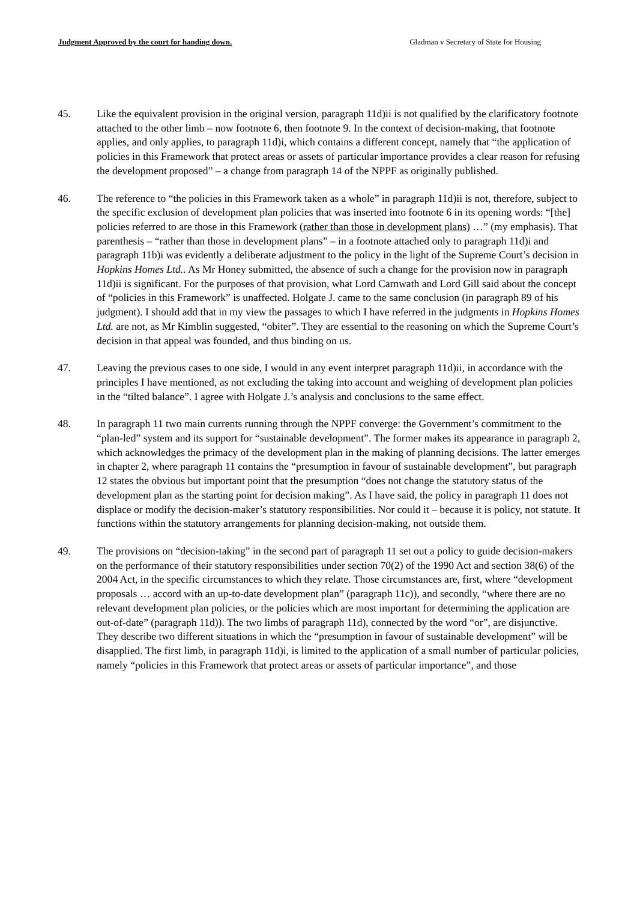Judgment Approved by the court for handing down. Gladman v Secretary of State for Housing
45. Like the equivalent provision in the original version, paragraph 11d)ii is not qualified by the clarificatory footnote attached to the other limb – now footnote 6, then footnote 9. In the context of decision-making, that footnote applies, and only applies, to paragraph 11d)i, which contains a different concept, namely that “the application of policies in this Framework that protect areas or assets of particular importance provides a clear reason for refusing the development proposed” – a change from paragraph 14 of the NPPF as originally published.
46. The reference to “the policies in this Framework taken as a whole” in paragraph 11d)ii is not, therefore, subject to the specific exclusion of development plan policies that was inserted into footnote 6 in its opening words: “[the] policies referred to are those in this Framework (rather than those in development plans) …” (my emphasis). That parenthesis – “rather than those in development plans” – in a footnote attached only to paragraph 11d)i and paragraph 11b)i was evidently a deliberate adjustment to the policy in the light of the Supreme Court’s decision in Hopkins Homes Ltd.. As Mr Honey submitted, the absence of such a change for the provision now in paragraph 11d)ii is significant. For the purposes of that provision, what Lord Carnwath and Lord Gill said about the concept of “policies in this Framework” is unaffected. Holgate J. came to the same conclusion (in paragraph 89 of his judgment). I should add that in my view the passages to which I have referred in the judgments in Hopkins Homes Ltd. are not, as Mr Kimblin suggested, “obiter”. They are essential to the reasoning on which the Supreme Court’s decision in that appeal was founded, and thus binding on us.
47. Leaving the previous cases to one side, I would in any event interpret paragraph 11d)ii, in accordance with the principles I have mentioned, as not excluding the taking into account and weighing of development plan policies in the “tilted balance”. I agree with Holgate J.’s analysis and conclusions to the same effect.
48. In paragraph 11 two main currents running through the NPPF converge: the Government’s commitment to the “plan-led” system and its support for “sustainable development”. The former makes its appearance in paragraph 2, which acknowledges the primacy of the development plan in the making of planning decisions. The latter emerges in chapter 2, where paragraph 11 contains the “presumption in favour of sustainable development”, but paragraph 12 states the obvious but important point that the presumption “does not change the statutory status of the development plan as the starting point for decision making”. As I have said, the policy in paragraph 11 does not displace or modify the decision-maker’s statutory responsibilities. Nor could it – because it is policy, not statute. It functions within the statutory arrangements for planning decision-making, not outside them.
49. The provisions on “decision-taking” in the second part of paragraph 11 set out a policy to guide decision-makers on the performance of their statutory responsibilities under section 70(2) of the 1990 Act and section 38(6) of the 2004 Act, in the specific circumstances to which they relate. Those circumstances are, first, where “development proposals … accord with an up-to-date development plan” (paragraph 11c)), and secondly, “where there are no relevant development plan policies, or the policies which are most important for determining the application are out-of-date” (paragraph 11d)). The two limbs of paragraph 11d), connected by the word “or”, are disjunctive. They describe two different situations in which the “presumption in favour of sustainable development” will be disapplied. The first limb, in paragraph 11d)i, is limited to the application of a small number of particular policies, namely “policies in this Framework that protect areas or assets of particular importance”, and those